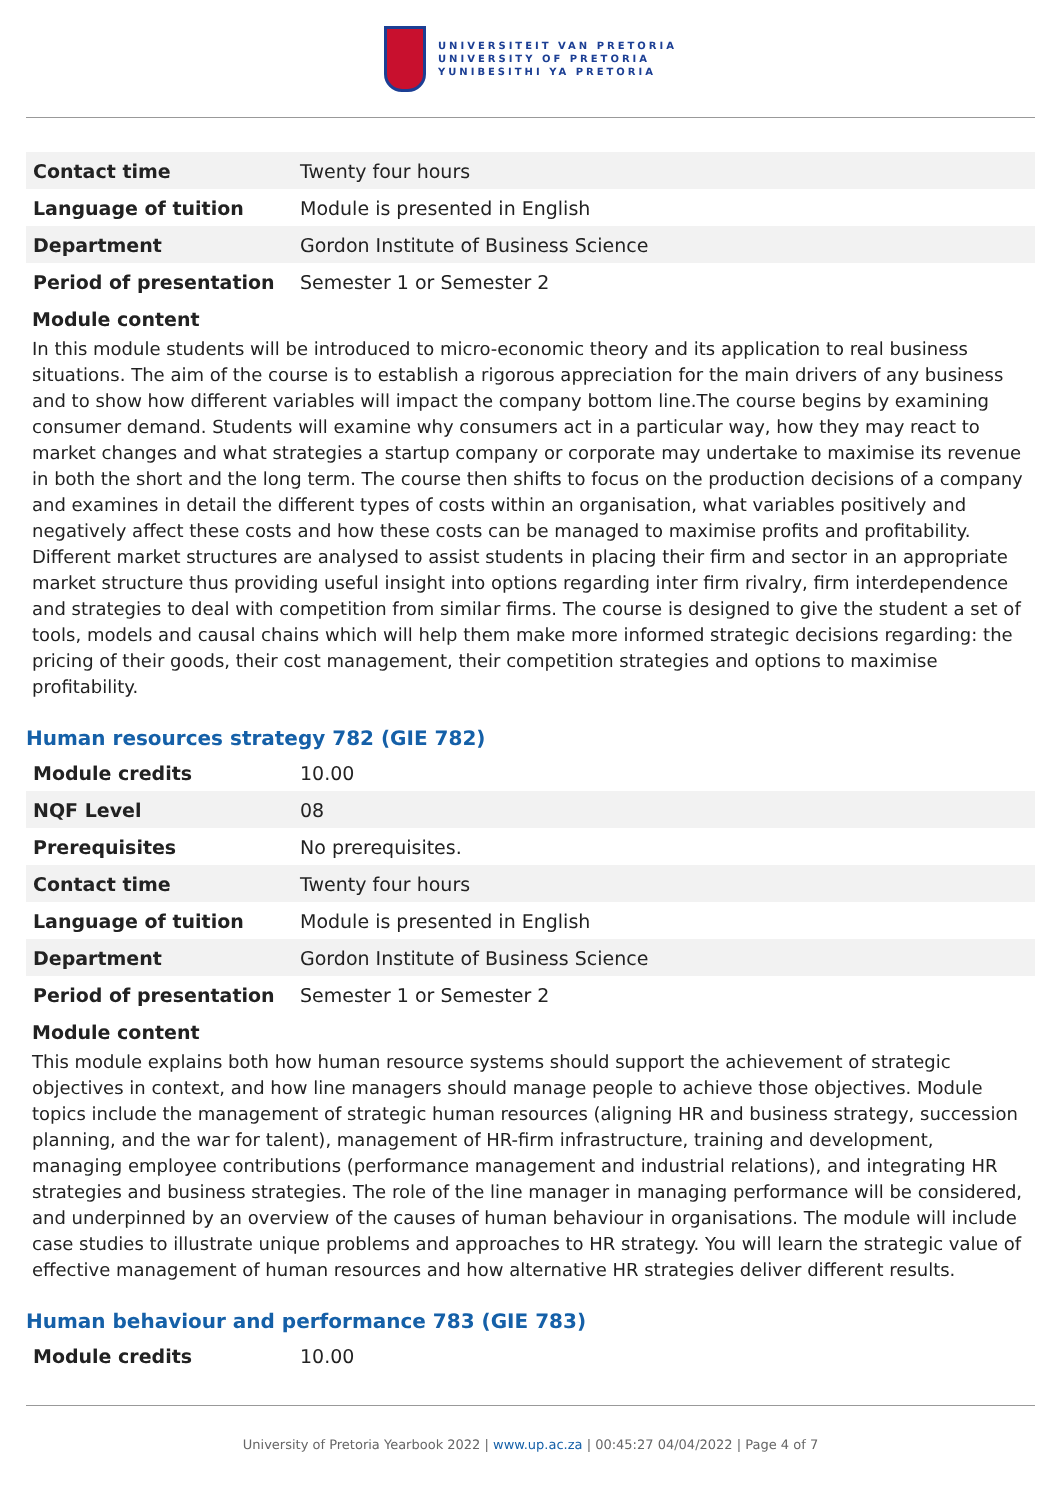UNIVERSITEIT VAN PRETORIA
UNIVERSITY OF PRETORIA
YUNIBESITHI YA PRETORIA
| Contact time | Twenty four hours |
| Language of tuition | Module is presented in English |
| Department | Gordon Institute of Business Science |
| Period of presentation | Semester 1 or Semester 2 |
Module content
In this module students will be introduced to micro-economic theory and its application to real business situations. The aim of the course is to establish a rigorous appreciation for the main drivers of any business and to show how different variables will impact the company bottom line.The course begins by examining consumer demand. Students will examine why consumers act in a particular way, how they may react to market changes and what strategies a startup company or corporate may undertake to maximise its revenue in both the short and the long term. The course then shifts to focus on the production decisions of a company and examines in detail the different types of costs within an organisation, what variables positively and negatively affect these costs and how these costs can be managed to maximise profits and profitability. Different market structures are analysed to assist students in placing their firm and sector in an appropriate market structure thus providing useful insight into options regarding inter firm rivalry, firm interdependence and strategies to deal with competition from similar firms. The course is designed to give the student a set of tools, models and causal chains which will help them make more informed strategic decisions regarding: the pricing of their goods, their cost management, their competition strategies and options to maximise profitability.
Human resources strategy 782 (GIE 782)
| Module credits | 10.00 |
| NQF Level | 08 |
| Prerequisites | No prerequisites. |
| Contact time | Twenty four hours |
| Language of tuition | Module is presented in English |
| Department | Gordon Institute of Business Science |
| Period of presentation | Semester 1 or Semester 2 |
Module content
This module explains both how human resource systems should support the achievement of strategic objectives in context, and how line managers should manage people to achieve those objectives. Module topics include the management of strategic human resources (aligning HR and business strategy, succession planning, and the war for talent), management of HR-firm infrastructure, training and development, managing employee contributions (performance management and industrial relations), and integrating HR strategies and business strategies. The role of the line manager in managing performance will be considered, and underpinned by an overview of the causes of human behaviour in organisations. The module will include case studies to illustrate unique problems and approaches to HR strategy. You will learn the strategic value of effective management of human resources and how alternative HR strategies deliver different results.
Human behaviour and performance 783 (GIE 783)
| Module credits | 10.00 |
University of Pretoria Yearbook 2022 | www.up.ac.za | 00:45:27 04/04/2022 | Page 4 of 7